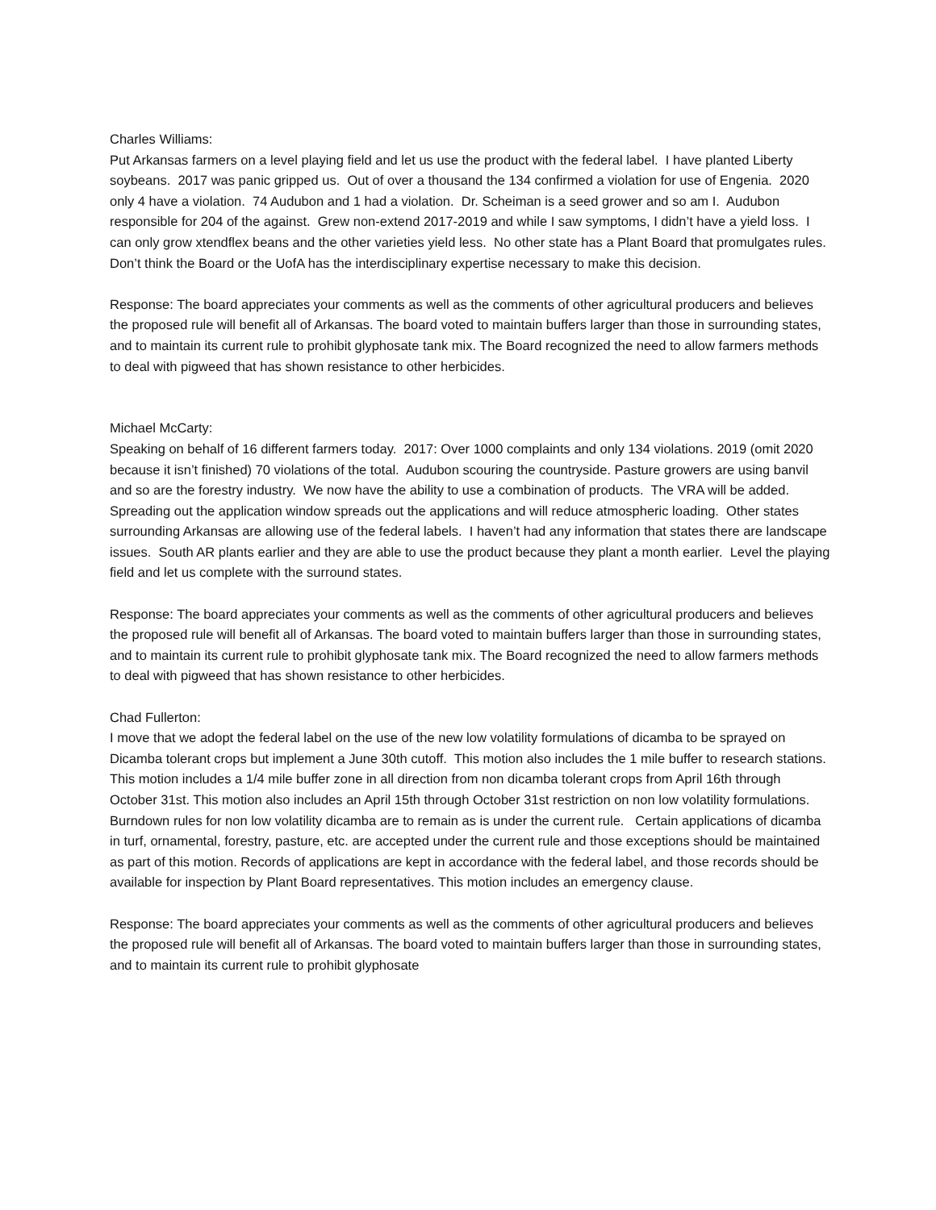Charles Williams:
Put Arkansas farmers on a level playing field and let us use the product with the federal label. I have planted Liberty soybeans. 2017 was panic gripped us. Out of over a thousand the 134 confirmed a violation for use of Engenia. 2020 only 4 have a violation. 74 Audubon and 1 had a violation. Dr. Scheiman is a seed grower and so am I. Audubon responsible for 204 of the against. Grew non-extend 2017-2019 and while I saw symptoms, I didn’t have a yield loss. I can only grow xtendflex beans and the other varieties yield less. No other state has a Plant Board that promulgates rules. Don’t think the Board or the UofA has the interdisciplinary expertise necessary to make this decision.
Response: The board appreciates your comments as well as the comments of other agricultural producers and believes the proposed rule will benefit all of Arkansas. The board voted to maintain buffers larger than those in surrounding states, and to maintain its current rule to prohibit glyphosate tank mix. The Board recognized the need to allow farmers methods to deal with pigweed that has shown resistance to other herbicides.
Michael McCarty:
Speaking on behalf of 16 different farmers today. 2017: Over 1000 complaints and only 134 violations. 2019 (omit 2020 because it isn’t finished) 70 violations of the total. Audubon scouring the countryside. Pasture growers are using banvil and so are the forestry industry. We now have the ability to use a combination of products. The VRA will be added. Spreading out the application window spreads out the applications and will reduce atmospheric loading. Other states surrounding Arkansas are allowing use of the federal labels. I haven’t had any information that states there are landscape issues. South AR plants earlier and they are able to use the product because they plant a month earlier. Level the playing field and let us complete with the surround states.
Response: The board appreciates your comments as well as the comments of other agricultural producers and believes the proposed rule will benefit all of Arkansas. The board voted to maintain buffers larger than those in surrounding states, and to maintain its current rule to prohibit glyphosate tank mix. The Board recognized the need to allow farmers methods to deal with pigweed that has shown resistance to other herbicides.
Chad Fullerton:
I move that we adopt the federal label on the use of the new low volatility formulations of dicamba to be sprayed on Dicamba tolerant crops but implement a June 30th cutoff. This motion also includes the 1 mile buffer to research stations. This motion includes a 1/4 mile buffer zone in all direction from non dicamba tolerant crops from April 16th through October 31st. This motion also includes an April 15th through October 31st restriction on non low volatility formulations. Burndown rules for non low volatility dicamba are to remain as is under the current rule. Certain applications of dicamba in turf, ornamental, forestry, pasture, etc. are accepted under the current rule and those exceptions should be maintained as part of this motion. Records of applications are kept in accordance with the federal label, and those records should be available for inspection by Plant Board representatives. This motion includes an emergency clause.
Response: The board appreciates your comments as well as the comments of other agricultural producers and believes the proposed rule will benefit all of Arkansas. The board voted to maintain buffers larger than those in surrounding states, and to maintain its current rule to prohibit glyphosate